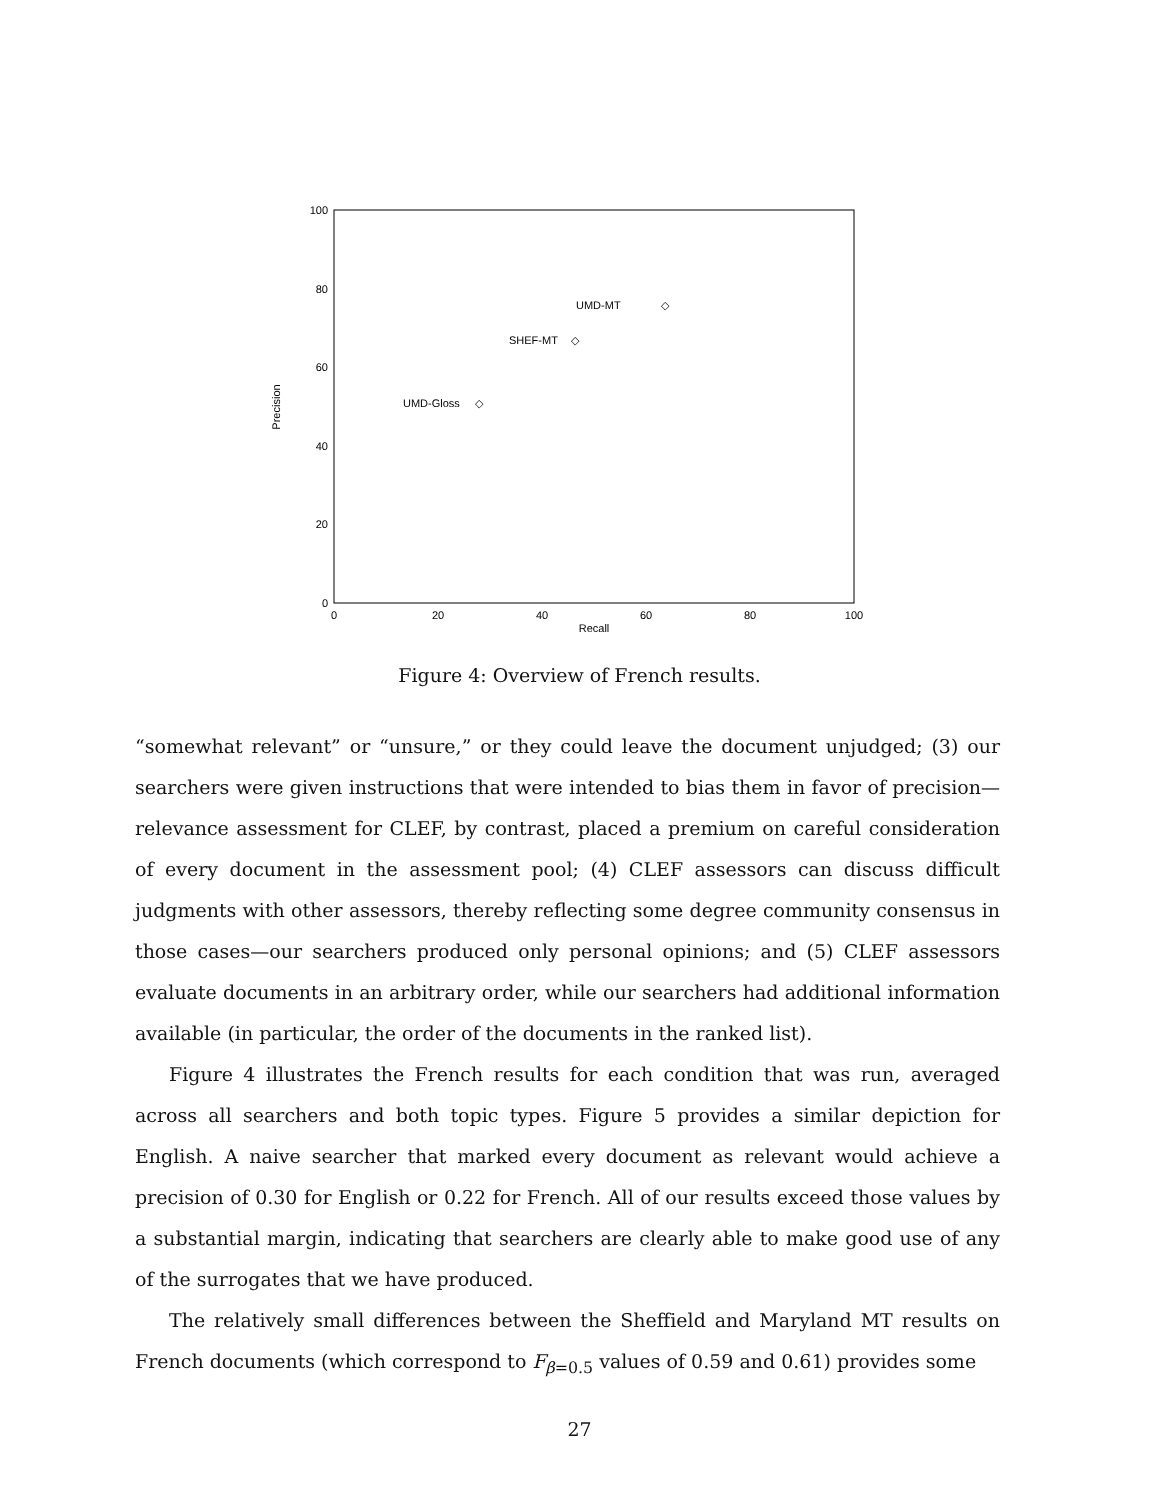100
80
60
40
20
0
0
20
40
60
80
100
Recall
Precision
UMD-MT
◇
SHEF-MT
◇
UMD-Gloss
◇
Figure 4: Overview of French results.
“somewhat relevant” or “unsure,” or they could leave the document unjudged; (3) our searchers were given instructions that were intended to bias them in favor of precision—relevance assessment for CLEF, by contrast, placed a premium on careful consideration of every document in the assessment pool; (4) CLEF assessors can discuss difficult judgments with other assessors, thereby reflecting some degree community consensus in those cases—our searchers produced only personal opinions; and (5) CLEF assessors evaluate documents in an arbitrary order, while our searchers had additional information available (in particular, the order of the documents in the ranked list).
Figure 4 illustrates the French results for each condition that was run, averaged across all searchers and both topic types. Figure 5 provides a similar depiction for English. A naive searcher that marked every document as relevant would achieve a precision of 0.30 for English or 0.22 for French. All of our results exceed those values by a substantial margin, indicating that searchers are clearly able to make good use of any of the surrogates that we have produced.
The relatively small differences between the Sheffield and Maryland MT results on French documents (which correspond to F<sub>β=0.5</sub> values of 0.59 and 0.61) provides some
27